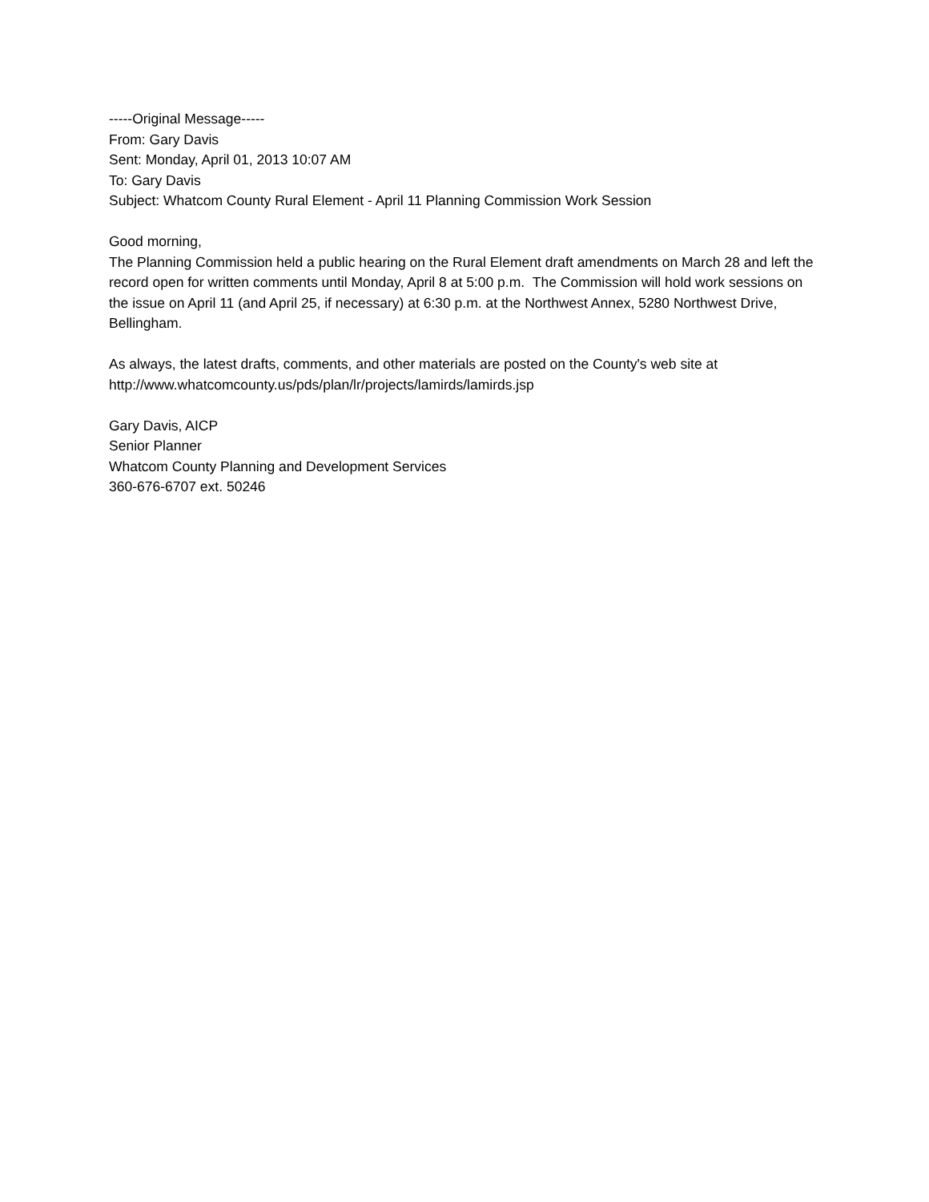-----Original Message-----
From: Gary Davis
Sent: Monday, April 01, 2013 10:07 AM
To: Gary Davis
Subject: Whatcom County Rural Element - April 11 Planning Commission Work Session
Good morning,
The Planning Commission held a public hearing on the Rural Element draft amendments on March 28 and left the record open for written comments until Monday, April 8 at 5:00 p.m. The Commission will hold work sessions on the issue on April 11 (and April 25, if necessary) at 6:30 p.m. at the Northwest Annex, 5280 Northwest Drive, Bellingham.
As always, the latest drafts, comments, and other materials are posted on the County's web site at http://www.whatcomcounty.us/pds/plan/lr/projects/lamirds/lamirds.jsp
Gary Davis, AICP
Senior Planner
Whatcom County Planning and Development Services
360-676-6707 ext. 50246